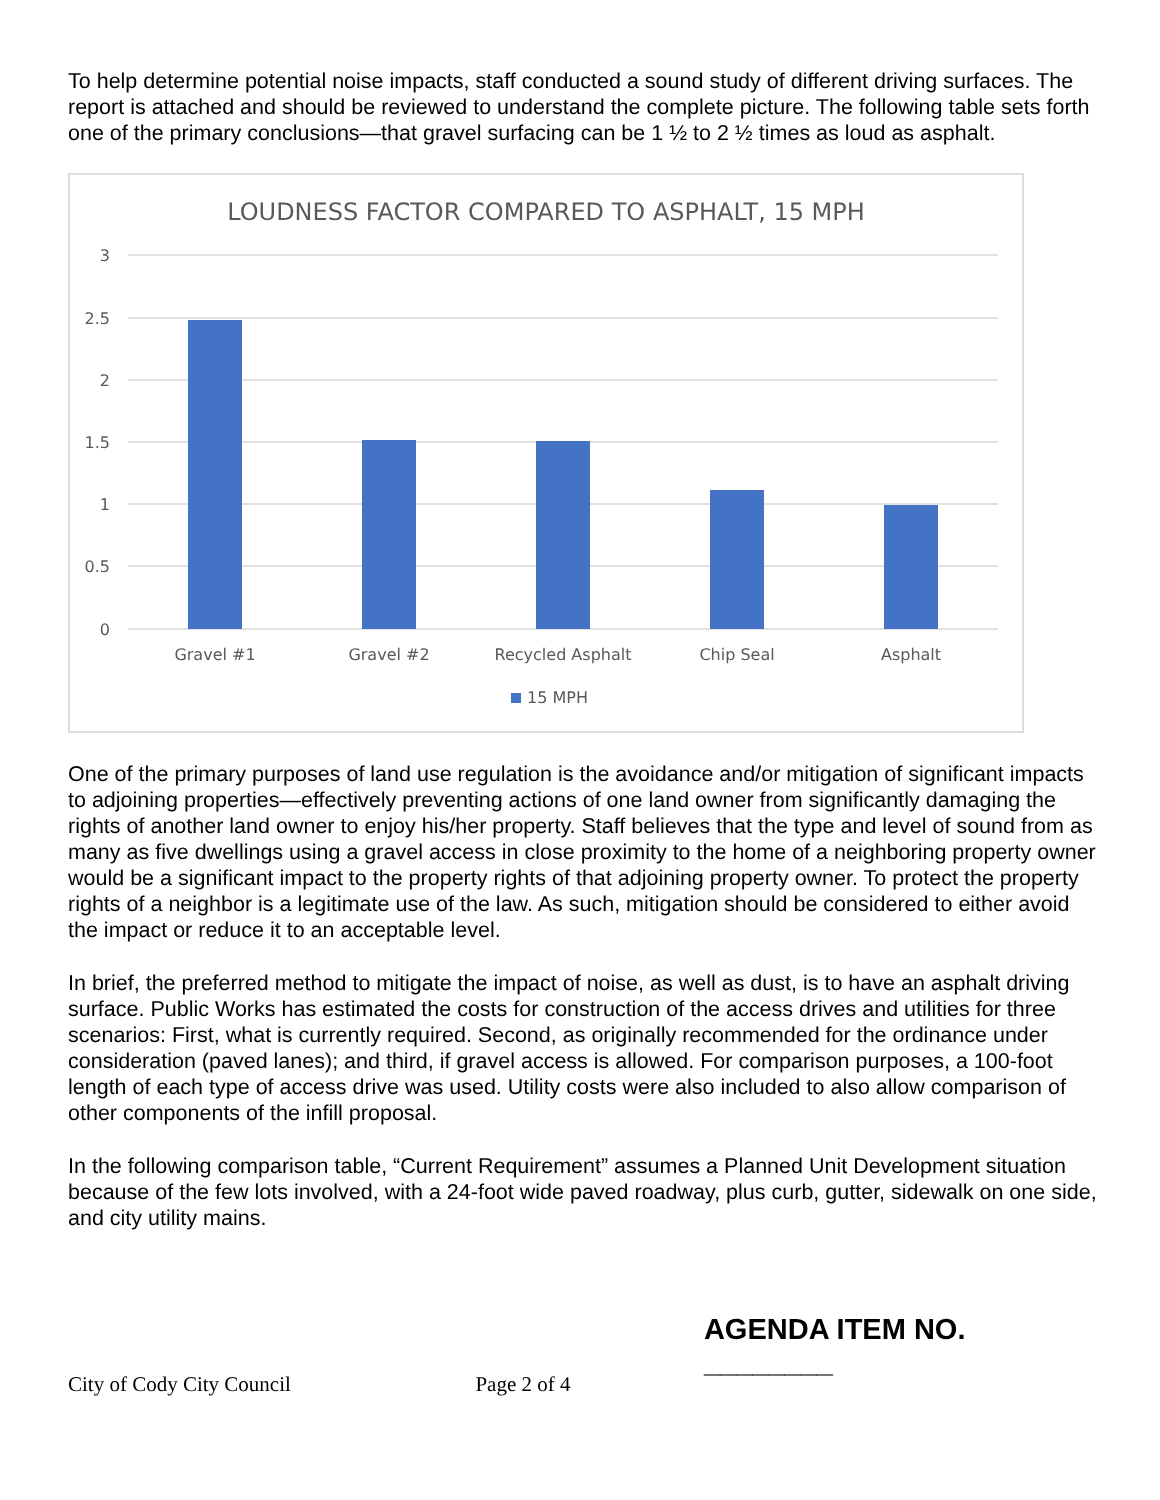To help determine potential noise impacts, staff conducted a sound study of different driving surfaces. The report is attached and should be reviewed to understand the complete picture. The following table sets forth one of the primary conclusions—that gravel surfacing can be 1 ½ to 2 ½ times as loud as asphalt.
LOUDNESS FACTOR COMPARED TO ASPHALT, 15 MPH
3
2.5
2
1.5
1
0.5
0
Gravel #1
Gravel #2
Recycled Asphalt
Chip Seal
Asphalt
15 MPH
One of the primary purposes of land use regulation is the avoidance and/or mitigation of significant impacts to adjoining properties—effectively preventing actions of one land owner from significantly damaging the rights of another land owner to enjoy his/her property. Staff believes that the type and level of sound from as many as five dwellings using a gravel access in close proximity to the home of a neighboring property owner would be a significant impact to the property rights of that adjoining property owner. To protect the property rights of a neighbor is a legitimate use of the law. As such, mitigation should be considered to either avoid the impact or reduce it to an acceptable level.
In brief, the preferred method to mitigate the impact of noise, as well as dust, is to have an asphalt driving surface. Public Works has estimated the costs for construction of the access drives and utilities for three scenarios: First, what is currently required. Second, as originally recommended for the ordinance under consideration (paved lanes); and third, if gravel access is allowed. For comparison purposes, a 100-foot length of each type of access drive was used. Utility costs were also included to also allow comparison of other components of the infill proposal.
In the following comparison table, “Current Requirement” assumes a Planned Unit Development situation because of the few lots involved, with a 24-foot wide paved roadway, plus curb, gutter, sidewalk on one side, and city utility mains.
City of Cody City Council Page 2 of 4 AGENDA ITEM NO. ________